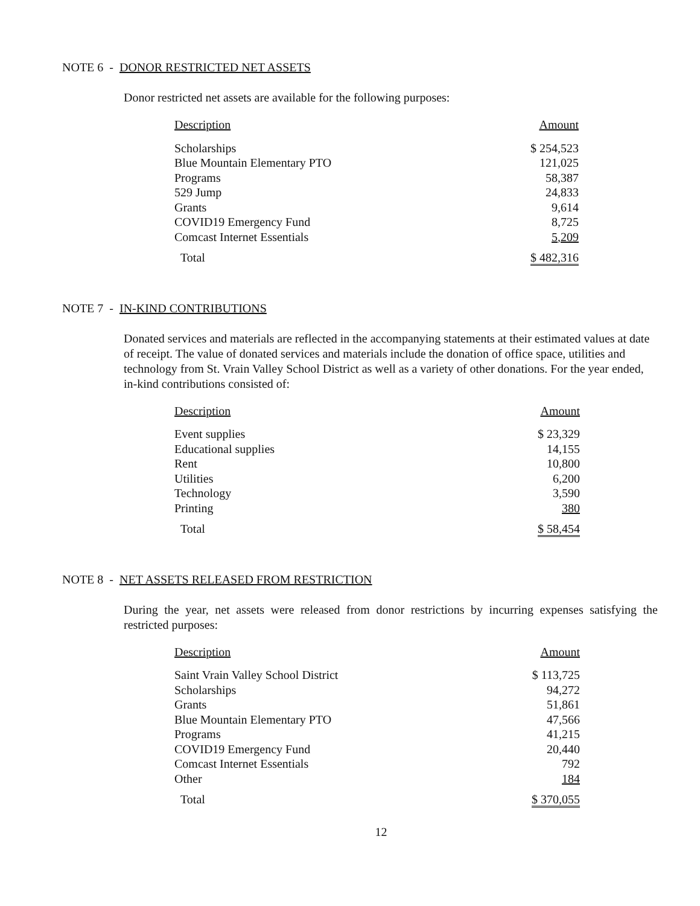NOTE 6 - DONOR RESTRICTED NET ASSETS
Donor restricted net assets are available for the following purposes:
| Description | Amount |
| --- | --- |
| Scholarships | $ 254,523 |
| Blue Mountain Elementary PTO | 121,025 |
| Programs | 58,387 |
| 529 Jump | 24,833 |
| Grants | 9,614 |
| COVID19 Emergency Fund | 8,725 |
| Comcast Internet Essentials | 5,209 |
| Total | $ 482,316 |
NOTE 7 - IN-KIND CONTRIBUTIONS
Donated services and materials are reflected in the accompanying statements at their estimated values at date of receipt. The value of donated services and materials include the donation of office space, utilities and technology from St. Vrain Valley School District as well as a variety of other donations. For the year ended, in-kind contributions consisted of:
| Description | Amount |
| --- | --- |
| Event supplies | $ 23,329 |
| Educational supplies | 14,155 |
| Rent | 10,800 |
| Utilities | 6,200 |
| Technology | 3,590 |
| Printing | 380 |
| Total | $ 58,454 |
NOTE 8 - NET ASSETS RELEASED FROM RESTRICTION
During the year, net assets were released from donor restrictions by incurring expenses satisfying the restricted purposes:
| Description | Amount |
| --- | --- |
| Saint Vrain Valley School District | $ 113,725 |
| Scholarships | 94,272 |
| Grants | 51,861 |
| Blue Mountain Elementary PTO | 47,566 |
| Programs | 41,215 |
| COVID19 Emergency Fund | 20,440 |
| Comcast Internet Essentials | 792 |
| Other | 184 |
| Total | $ 370,055 |
12